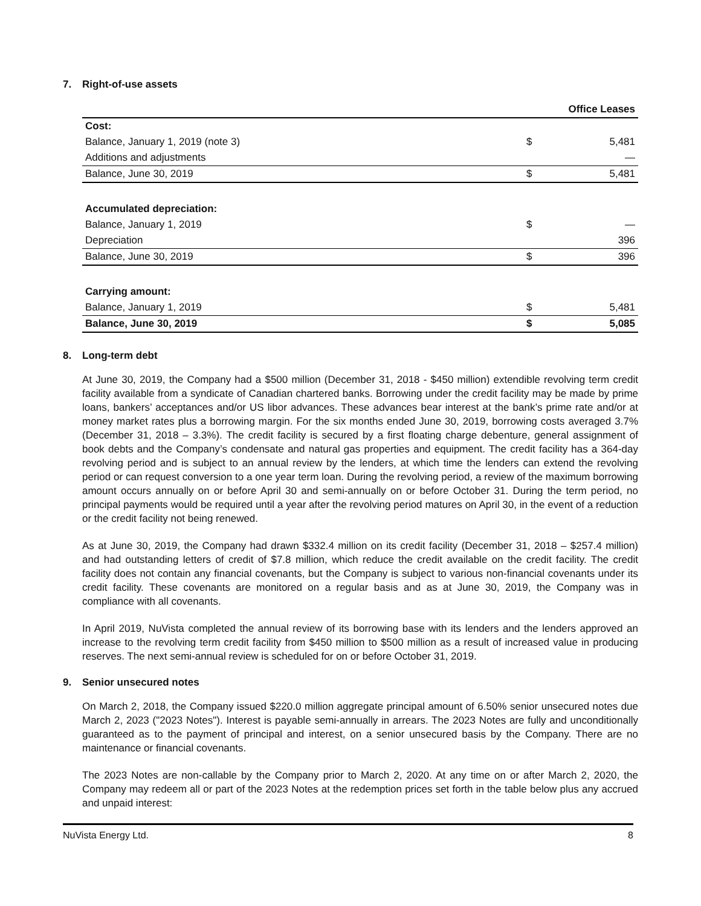7. Right-of-use assets
| | | Office Leases |
| --- | --- | --- |
| Cost: | | |
| Balance, January 1, 2019 (note 3) | $ | 5,481 |
| Additions and adjustments | | — |
| Balance, June 30, 2019 | $ | 5,481 |
| Accumulated depreciation: | | |
| Balance, January 1, 2019 | $ | — |
| Depreciation | | 396 |
| Balance, June 30, 2019 | $ | 396 |
| Carrying amount: | | |
| Balance, January 1, 2019 | $ | 5,481 |
| Balance, June 30, 2019 | $ | 5,085 |
8. Long-term debt
At June 30, 2019, the Company had a $500 million (December 31, 2018 - $450 million) extendible revolving term credit facility available from a syndicate of Canadian chartered banks. Borrowing under the credit facility may be made by prime loans, bankers’ acceptances and/or US libor advances. These advances bear interest at the bank’s prime rate and/or at money market rates plus a borrowing margin. For the six months ended June 30, 2019, borrowing costs averaged 3.7% (December 31, 2018 – 3.3%). The credit facility is secured by a first floating charge debenture, general assignment of book debts and the Company’s condensate and natural gas properties and equipment. The credit facility has a 364-day revolving period and is subject to an annual review by the lenders, at which time the lenders can extend the revolving period or can request conversion to a one year term loan. During the revolving period, a review of the maximum borrowing amount occurs annually on or before April 30 and semi-annually on or before October 31. During the term period, no principal payments would be required until a year after the revolving period matures on April 30, in the event of a reduction or the credit facility not being renewed.
As at June 30, 2019, the Company had drawn $332.4 million on its credit facility (December 31, 2018 – $257.4 million) and had outstanding letters of credit of $7.8 million, which reduce the credit available on the credit facility. The credit facility does not contain any financial covenants, but the Company is subject to various non-financial covenants under its credit facility. These covenants are monitored on a regular basis and as at June 30, 2019, the Company was in compliance with all covenants.
In April 2019, NuVista completed the annual review of its borrowing base with its lenders and the lenders approved an increase to the revolving term credit facility from $450 million to $500 million as a result of increased value in producing reserves. The next semi-annual review is scheduled for on or before October 31, 2019.
9. Senior unsecured notes
On March 2, 2018, the Company issued $220.0 million aggregate principal amount of 6.50% senior unsecured notes due March 2, 2023 ("2023 Notes"). Interest is payable semi-annually in arrears. The 2023 Notes are fully and unconditionally guaranteed as to the payment of principal and interest, on a senior unsecured basis by the Company. There are no maintenance or financial covenants.
The 2023 Notes are non-callable by the Company prior to March 2, 2020. At any time on or after March 2, 2020, the Company may redeem all or part of the 2023 Notes at the redemption prices set forth in the table below plus any accrued and unpaid interest:
NuVista Energy Ltd. 8